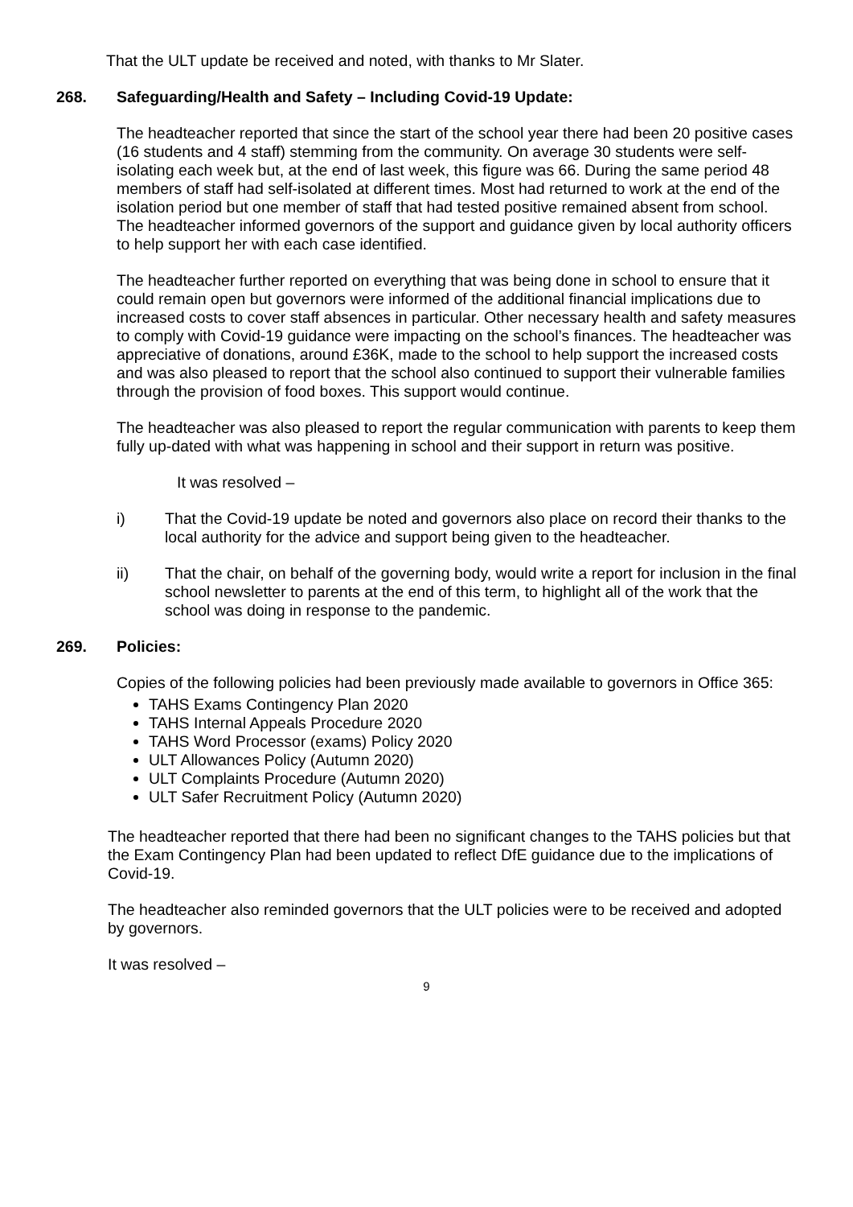That the ULT update be received and noted, with thanks to Mr Slater.
268. Safeguarding/Health and Safety – Including Covid-19 Update:
The headteacher reported that since the start of the school year there had been 20 positive cases (16 students and 4 staff) stemming from the community. On average 30 students were self-isolating each week but, at the end of last week, this figure was 66. During the same period 48 members of staff had self-isolated at different times. Most had returned to work at the end of the isolation period but one member of staff that had tested positive remained absent from school. The headteacher informed governors of the support and guidance given by local authority officers to help support her with each case identified.
The headteacher further reported on everything that was being done in school to ensure that it could remain open but governors were informed of the additional financial implications due to increased costs to cover staff absences in particular. Other necessary health and safety measures to comply with Covid-19 guidance were impacting on the school’s finances. The headteacher was appreciative of donations, around £36K, made to the school to help support the increased costs and was also pleased to report that the school also continued to support their vulnerable families through the provision of food boxes. This support would continue.
The headteacher was also pleased to report the regular communication with parents to keep them fully up-dated with what was happening in school and their support in return was positive.
It was resolved –
i) That the Covid-19 update be noted and governors also place on record their thanks to the local authority for the advice and support being given to the headteacher.
ii) That the chair, on behalf of the governing body, would write a report for inclusion in the final school newsletter to parents at the end of this term, to highlight all of the work that the school was doing in response to the pandemic.
269. Policies:
Copies of the following policies had been previously made available to governors in Office 365:
TAHS Exams Contingency Plan 2020
TAHS Internal Appeals Procedure 2020
TAHS Word Processor (exams) Policy 2020
ULT Allowances Policy (Autumn 2020)
ULT Complaints Procedure (Autumn 2020)
ULT Safer Recruitment Policy (Autumn 2020)
The headteacher reported that there had been no significant changes to the TAHS policies but that the Exam Contingency Plan had been updated to reflect DfE guidance due to the implications of Covid-19.
The headteacher also reminded governors that the ULT policies were to be received and adopted by governors.
It was resolved –
9